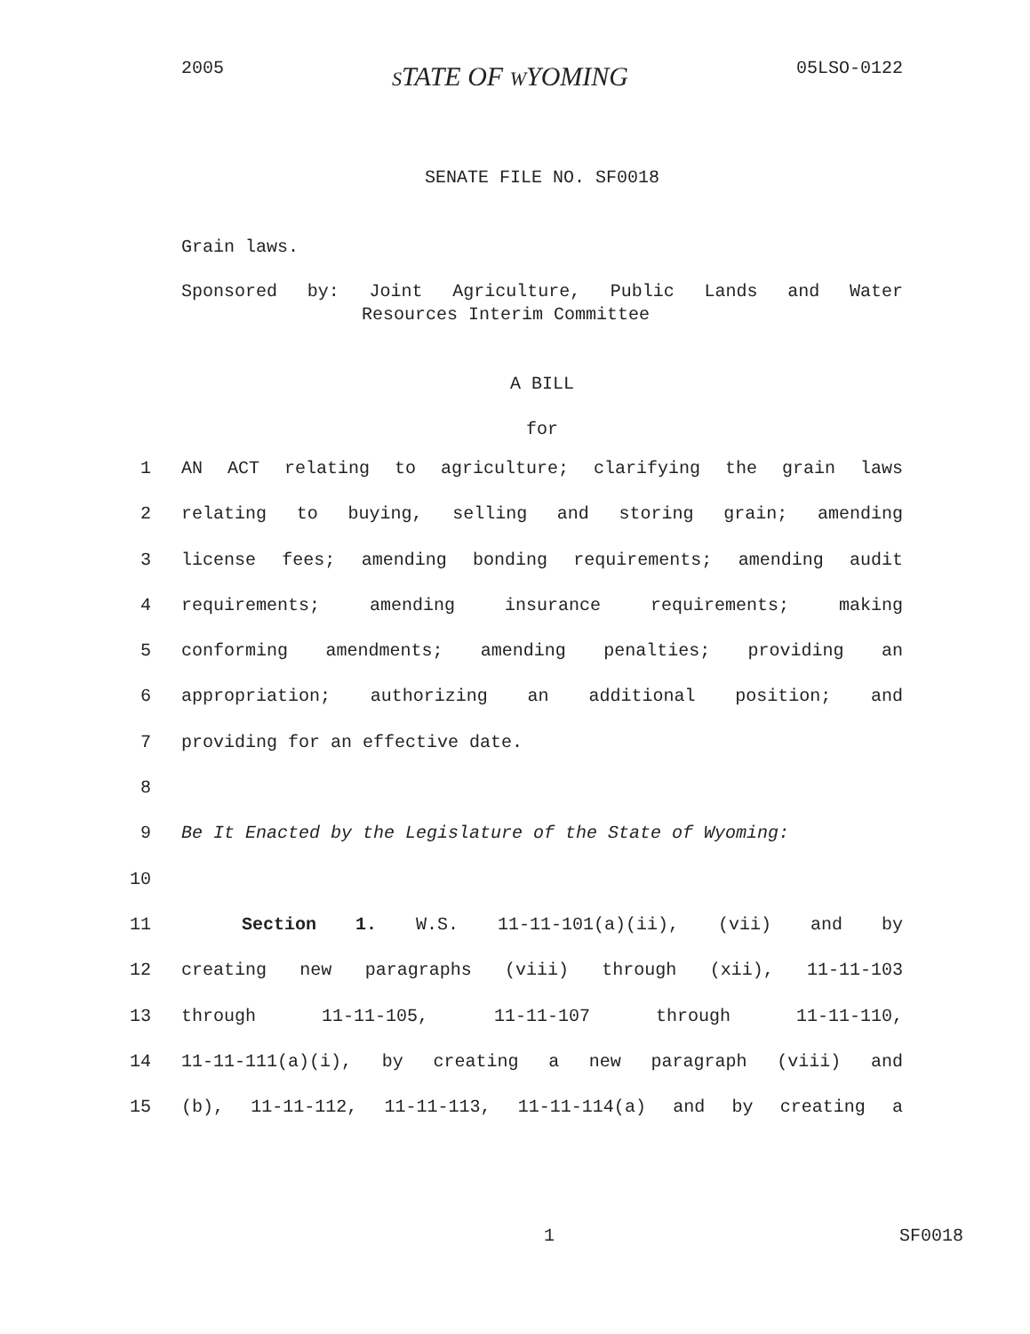2005 STATE OF WYOMING 05LSO-0122
SENATE FILE NO. SF0018
Grain laws.
Sponsored by: Joint Agriculture, Public Lands and Water
Resources Interim Committee
A BILL
for
1 AN ACT relating to agriculture; clarifying the grain laws
2 relating to buying, selling and storing grain; amending
3 license fees; amending bonding requirements; amending audit
4 requirements; amending insurance requirements; making
5 conforming amendments; amending penalties; providing an
6 appropriation; authorizing an additional position; and
7 providing for an effective date.
8
9 Be It Enacted by the Legislature of the State of Wyoming:
10
11 Section 1. W.S. 11-11-101(a)(ii), (vii) and by
12 creating new paragraphs (viii) through (xii), 11-11-103
13 through 11-11-105, 11-11-107 through 11-11-110,
14 11-11-111(a)(i), by creating a new paragraph (viii) and
15 (b), 11-11-112, 11-11-113, 11-11-114(a) and by creating a
1 SF0018